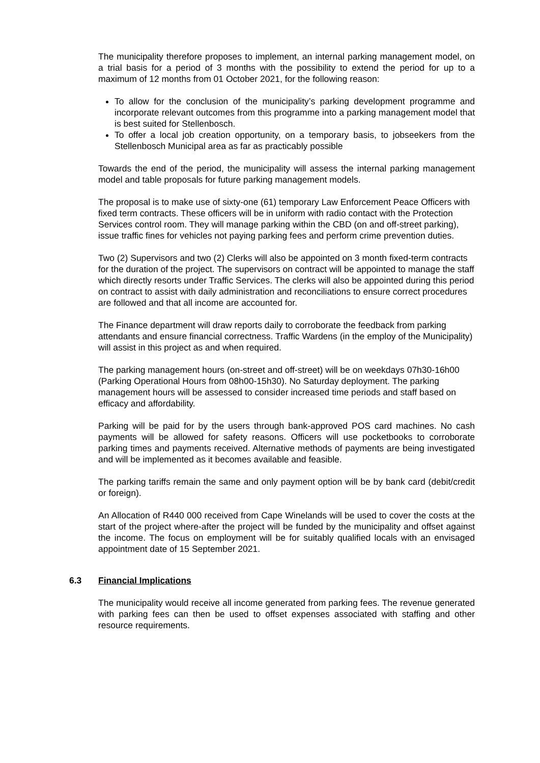The municipality therefore proposes to implement, an internal parking management model, on a trial basis for a period of 3 months with the possibility to extend the period for up to a maximum of 12 months from 01 October 2021, for the following reason:
To allow for the conclusion of the municipality’s parking development programme and incorporate relevant outcomes from this programme into a parking management model that is best suited for Stellenbosch.
To offer a local job creation opportunity, on a temporary basis, to jobseekers from the Stellenbosch Municipal area as far as practicably possible
Towards the end of the period, the municipality will assess the internal parking management model and table proposals for future parking management models.
The proposal is to make use of sixty-one (61) temporary Law Enforcement Peace Officers with fixed term contracts. These officers will be in uniform with radio contact with the Protection Services control room. They will manage parking within the CBD (on and off-street parking), issue traffic fines for vehicles not paying parking fees and perform crime prevention duties.
Two (2) Supervisors and two (2) Clerks will also be appointed on 3 month fixed-term contracts for the duration of the project. The supervisors on contract will be appointed to manage the staff which directly resorts under Traffic Services. The clerks will also be appointed during this period on contract to assist with daily administration and reconciliations to ensure correct procedures are followed and that all income are accounted for.
The Finance department will draw reports daily to corroborate the feedback from parking attendants and ensure financial correctness. Traffic Wardens (in the employ of the Municipality) will assist in this project as and when required.
The parking management hours (on-street and off-street) will be on weekdays 07h30-16h00 (Parking Operational Hours from 08h00-15h30). No Saturday deployment. The parking management hours will be assessed to consider increased time periods and staff based on efficacy and affordability.
Parking will be paid for by the users through bank-approved POS card machines. No cash payments will be allowed for safety reasons. Officers will use pocketbooks to corroborate parking times and payments received. Alternative methods of payments are being investigated and will be implemented as it becomes available and feasible.
The parking tariffs remain the same and only payment option will be by bank card (debit/credit or foreign).
An Allocation of R440 000 received from Cape Winelands will be used to cover the costs at the start of the project where-after the project will be funded by the municipality and offset against the income. The focus on employment will be for suitably qualified locals with an envisaged appointment date of 15 September 2021.
6.3 Financial Implications
The municipality would receive all income generated from parking fees. The revenue generated with parking fees can then be used to offset expenses associated with staffing and other resource requirements.